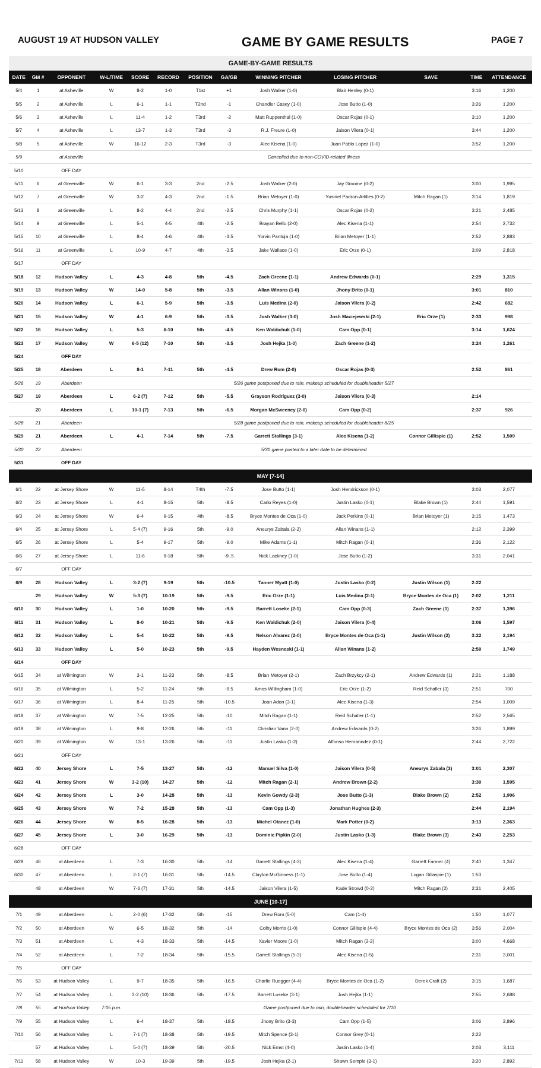AUGUST 19 AT HUDSON VALLEY GAME BY GAME RESULTS PAGE 7
| GAME-BY-GAME RESULTS | | | | | | | | | | | | |
| DATE | GM # | OPPONENT | W-L/TIME | SCORE | RECORD | POSITION | GA/GB | WINNING PITCHER | LOSING PITCHER | SAVE | TIME | ATTENDANCE |
| 5/4 | 1 | at Asheville | W | 8-2 | 1-0 | T1st | +1 | Josh Walker (1-0) | Blair Henley (0-1) | | 3:16 | 1,200 |
| 5/5 | 2 | at Asheville | L | 6-1 | 1-1 | T2nd | -1 | Chandler Casey (1-0) | Jose Butto (1-0) | | 3:26 | 1,200 |
| 5/6 | 3 | at Asheville | L | 11-4 | 1-2 | T3rd | -2 | Matt Ruppenthal (1-0) | Oscar Rojas (0-1) | | 3:10 | 1,200 |
| 5/7 | 4 | at Asheville | L | 13-7 | 1-3 | T3rd | -3 | R.J. Freure (1-0) | Jaison Vilera (0-1) | | 3:44 | 1,200 |
| 5/8 | 5 | at Asheville | W | 16-12 | 2-3 | T3rd | -3 | Alec Kisena (1-0) | Juan Pablo Lopez (1-0) | | 3:52 | 1,200 |
| 5/9 | | at Asheville | Cancelled due to non-COVID-related illness | | | | | | | | | |
| 5/10 | | OFF DAY | | | | | | | | | | |
| 5/11 | 6 | at Greenville | W | 6-1 | 3-3 | 2nd | -2.5 | Josh Walker (2-0) | Jay Groome (0-2) | | 3:00 | 1,995 |
| 5/12 | 7 | at Greenville | W | 3-2 | 4-3 | 2nd | -1.5 | Brian Metoyer (1-0) | Yusniel Padron-Artilles (0-2) | Mitch Ragan (1) | 3:14 | 1,819 |
| 5/13 | 8 | at Greenville | L | 8-2 | 4-4 | 2nd | -2.5 | Chris Murphy (1-1) | Oscar Rojas (0-2) | | 3:21 | 2,485 |
| 5/14 | 9 | at Greenville | L | 5-1 | 4-5 | 4th | -2.5 | Brayan Bello (2-0) | Alec Kisena (1-1) | | 2:54 | 2,732 |
| 5/15 | 10 | at Greenville | L | 8-4 | 4-6 | 4th | -3.5 | Yorvin Pantoja (1-0) | Brian Metoyer (1-1) | | 2:52 | 2,883 |
| 5/16 | 11 | at Greenville | L | 10-9 | 4-7 | 4th | -3.5 | Jake Wallace (1-0) | Eric Orze (0-1) | | 3:09 | 2,818 |
| 5/17 | | OFF DAY | | | | | | | | | | |
| 5/18 | 12 | Hudson Valley | L | 4-3 | 4-8 | 5th | -4.5 | Zach Greene (1-1) | Andrew Edwards (0-1) | | 2:29 | 1,315 |
| 5/19 | 13 | Hudson Valley | W | 14-0 | 5-8 | 5th | -3.5 | Allan Winans (1-0) | Jhony Brito (0-1) | | 3:01 | 810 |
| 5/20 | 14 | Hudson Valley | L | 6-1 | 5-9 | 5th | -3.5 | Luis Medina (2-0) | Jaison Vilera (0-2) | | 2:42 | 682 |
| 5/21 | 15 | Hudson Valley | W | 4-1 | 6-9 | 5th | -3.5 | Josh Walker (3-0) | Josh Maciejewski (2-1) | Eric Orze (1) | 2:33 | 998 |
| 5/22 | 16 | Hudson Valley | L | 5-3 | 6-10 | 5th | -4.5 | Ken Waldichuk (1-0) | Cam Opp (0-1) | | 3:14 | 1,624 |
| 5/23 | 17 | Hudson Valley | W | 6-5 (12) | 7-10 | 5th | -3.5 | Josh Hejka (1-0) | Zach Greene (1-2) | | 3:24 | 1,261 |
| 5/24 | | OFF DAY | | | | | | | | | | |
| 5/25 | 18 | Aberdeen | L | 8-1 | 7-11 | 5th | -4.5 | Drew Rom (2-0) | Oscar Rojas (0-3) | | 2:52 | 861 |
| 5/26 | 19 | Aberdeen | 5/26 game postponed due to rain, makeup scheduled for doubleheader 5/27 | | | | | | | | | |
| 5/27 | 19 | Aberdeen | L | 6-2 (7) | 7-12 | 5th | -5.5 | Grayson Rodriguez (3-0) | Jaison Vilera (0-3) | | 2:14 | |
| | 20 | Aberdeen | L | 10-1 (7) | 7-13 | 5th | -6.5 | Morgan McSweeney (2-0) | Cam Opp (0-2) | | 2:37 | 926 |
| 5/28 | 21 | Aberdeen | 5/28 game postponed due to rain, makeup scheduled for doubleheader 8/25 | | | | | | | | | |
| 5/29 | 21 | Aberdeen | L | 4-1 | 7-14 | 5th | -7.5 | Garrett Stallings (3-1) | Alec Kisena (1-2) | Connor Gillispie (1) | 2:52 | 1,509 |
| 5/30 | 22 | Aberdeen | 5/30 game posted to a later date to be determined | | | | | | | | | |
| 5/31 | | OFF DAY | | | | | | | | | | |
| MAY [7-14] | | | | | | | | | | | | |
| 6/1 | 22 | at Jersey Shore | W | 11-5 | 8-14 | T4th | -7.5 | Jose Butto (1-1) | Josh Hendrickson (0-1) | | 3:03 | 2,077 |
| 6/2 | 23 | at Jersey Shore | L | 4-1 | 8-15 | 5th | -8.5 | Carlo Reyes (1-0) | Justin Lasko (0-1) | Blake Brown (1) | 2:44 | 1,591 |
| 6/3 | 24 | at Jersey Shore | W | 6-4 | 9-15 | 4th | -8.5 | Bryce Montes de Oca (1-0) | Jack Perkins (0-1) | Brian Metoyer (1) | 3:15 | 1,473 |
| 6/4 | 25 | at Jersey Shore | L | 5-4 (7) | 9-16 | 5th | -9.0 | Aneurys Zabala (2-2) | Allan Winans (1-1) | | 2:12 | 2,399 |
| 6/5 | 26 | at Jersey Shore | L | 5-4 | 9-17 | 5th | -9.0 | Mike Adams (1-1) | Mitch Ragan (0-1) | | 2:36 | 2,122 |
| 6/6 | 27 | at Jersey Shore | L | 11-6 | 9-18 | 5th | -9..5 | Nick Lackney (1-0) | Jose Butto (1-2) | | 3:31 | 2,041 |
| 6/7 | | OFF DAY | | | | | | | | | | |
| 6/9 | 28 | Hudson Valley | L | 3-2 (7) | 9-19 | 5th | -10.5 | Tanner Myatt (1-0) | Justin Lasko (0-2) | Justin Wilson (1) | 2:22 | |
| | 29 | Hudson Valley | W | 5-3 (7) | 10-19 | 5th | -9.5 | Eric Orze (1-1) | Luis Medina (2-1) | Bryce Montes de Oca (1) | 2:02 | 1,211 |
| 6/10 | 30 | Hudson Valley | L | 1-0 | 10-20 | 5th | -9.5 | Barrett Loseke (2-1) | Cam Opp (0-3) | Zach Greene (1) | 2:37 | 1,396 |
| 6/11 | 31 | Hudson Valley | L | 8-0 | 10-21 | 5th | -9.5 | Ken Waldichuk (2-0) | Jaison Vilera (0-4) | | 3:06 | 1,597 |
| 6/12 | 32 | Hudson Valley | L | 5-4 | 10-22 | 5th | -9.5 | Nelson Alvarez (2-0) | Bryce Montes de Oca (1-1) | Justin Wilson (2) | 3:22 | 2,194 |
| 6/13 | 33 | Hudson Valley | L | 5-0 | 10-23 | 5th | -9.5 | Hayden Wesneski (1-1) | Allan Winans (1-2) | | 2:50 | 1,749 |
| 6/14 | | OFF DAY | | | | | | | | | | |
| 6/15 | 34 | at Wilmington | W | 3-1 | 11-23 | 5th | -8.5 | Brian Metoyer (2-1) | Zach Brzykcy (2-1) | Andrew Edwards (1) | 2:21 | 1,188 |
| 6/16 | 35 | at Wilmington | L | 5-2 | 11-24 | 5th | -9.5 | Amos Willingham (1-0) | Eric Orze (1-2) | Reid Schaller (3) | 2:51 | 700 |
| 6/17 | 36 | at Wilmington | L | 8-4 | 11-25 | 5th | -10.5 | Joan Adon (3-1) | Alec Kisena (1-3) | | 2:54 | 1,009 |
| 6/18 | 37 | at Wilmington | W | 7-5 | 12-25 | 5th | -10 | Mitch Ragan (1-1) | Reid Schaller (1-1) | | 2:52 | 2,565 |
| 6/19 | 38 | at Wilmington | L | 9-8 | 12-26 | 5th | -11 | Christian Vann (2-0) | Andrew Edwards (0-2) | | 3:26 | 1,899 |
| 6/20 | 39 | at Wilmington | W | 13-1 | 13-26 | 5th | -11 | Justin Lasko (1-2) | Alfonso Hernanndez (0-1) | | 2:44 | 2,722 |
| 6/21 | | OFF DAY | | | | | | | | | | |
| 6/22 | 40 | Jersey Shore | L | 7-5 | 13-27 | 5th | -12 | Manuel Silva (1-0) | Jaison Vilera (0-5) | Aneurys Zabala (3) | 3:01 | 2,307 |
| 6/23 | 41 | Jersey Shore | W | 3-2 (10) | 14-27 | 5th | -12 | Mitch Ragan (2-1) | Andrew Brown (2-2) | | 3:30 | 1,595 |
| 6/24 | 42 | Jersey Shore | L | 3-0 | 14-28 | 5th | -13 | Kevin Gowdy (2-3) | Jose Butto (1-3) | Blake Brown (2) | 2:52 | 1,906 |
| 6/25 | 43 | Jersey Shore | W | 7-2 | 15-28 | 5th | -13 | Cam Opp (1-3) | Jonathan Hughes (2-3) | | 2:44 | 2,194 |
| 6/26 | 44 | Jersey Shore | W | 8-5 | 16-28 | 5th | -13 | Michel Otanez (1-0) | Mark Potter (0-2) | | 3:13 | 2,363 |
| 6/27 | 45 | Jersey Shore | L | 3-0 | 16-29 | 5th | -13 | Dominic Pipkin (2-0) | Justin Lasko (1-3) | Blake Brown (3) | 2:43 | 2,253 |
| 6/28 | | OFF DAY | | | | | | | | | | |
| 6/29 | 46 | at Aberdeen | L | 7-3 | 16-30 | 5th | -14 | Garrett Stallings (4-3) | Alec Kisena (1-4) | Garrett Farmer (4) | 2:40 | 1,347 |
| 6/30 | 47 | at Aberdeen | L | 2-1 (7) | 16-31 | 5th | -14.5 | Clayton McGinness (1-1) | Jose Butto (1-4) | Logan Gillaspie (1) | 1:53 | |
| | 48 | at Aberdeen | W | 7-6 (7) | 17-31 | 5th | -14.5 | Jaison Vilera (1-5) | Kade Strowd (0-2) | Mitch Ragan (2) | 2:31 | 2,405 |
| JUNE [10-17] | | | | | | | | | | | | |
| 7/1 | 49 | at Aberdeen | L | 2-0 (6) | 17-32 | 5th | -15 | Drew Rom (5-0) | Cam (1-4) | | 1:50 | 1,077 |
| 7/2 | 50 | at Aberdeen | W | 6-5 | 18-32 | 5th | -14 | Colby Morris (1-0) | Connor Gillispie (4-4) | Bryce Montes de Oca (2) | 3:56 | 2,004 |
| 7/3 | 51 | at Aberdeen | L | 4-3 | 18-33 | 5th | -14.5 | Xavier Moore (1-0) | Mitch Ragan (2-2) | | 3:00 | 4,668 |
| 7/4 | 52 | at Aberdeen | L | 7-2 | 18-34 | 5th | -15.5 | Garrett Stallings (5-3) | Alec Kisena (1-5) | | 2:31 | 3,001 |
| 7/5 | | OFF DAY | | | | | | | | | | |
| 7/6 | 53 | at Hudson Valley | L | 9-7 | 18-35 | 5th | -16.5 | Charlie Ruegger (4-4) | Bryce Montes de Oca (1-2) | Derek Craft (2) | 3:15 | 1,687 |
| 7/7 | 54 | at Hudson Valley | L | 3-2 (10) | 18-36 | 5th | -17.5 | Barrett Loseke (3-1) | Josh Hejka (1-1) | | 2:55 | 2,688 |
| 7/8 | 55 | at Hudson Valley | 7:05 p.m. | Game postponed due to rain, doubleheader scheduled for 7/10 | | | | | | | | |
| 7/9 | 55 | at Hudson Valley | L | 6-4 | 18-37 | 5th | -18.5 | Jhony Brito (3-3) | Cam Opp (1-5) | | 3:06 | 3,896 |
| 7/10 | 56 | at Hudson Valley | L | 7-1 (7) | 18-38 | 5th | -19.5 | Mitch Spence (3-1) | Connor Grey (0-1) | | 2:22 | |
| | 57 | at Hudson Valley | L | 5-0 (7) | 18-39 | 5th | -20.5 | Nick Ernst (4-0) | Justin Lasko (1-4) | | 2:03 | 3,111 |
| 7/11 | 58 | at Hudson Valley | W | 10-3 | 19-39 | 5th | -19.5 | Josh Hejka (2-1) | Shawn Semple (3-1) | | 3:20 | 2,892 |